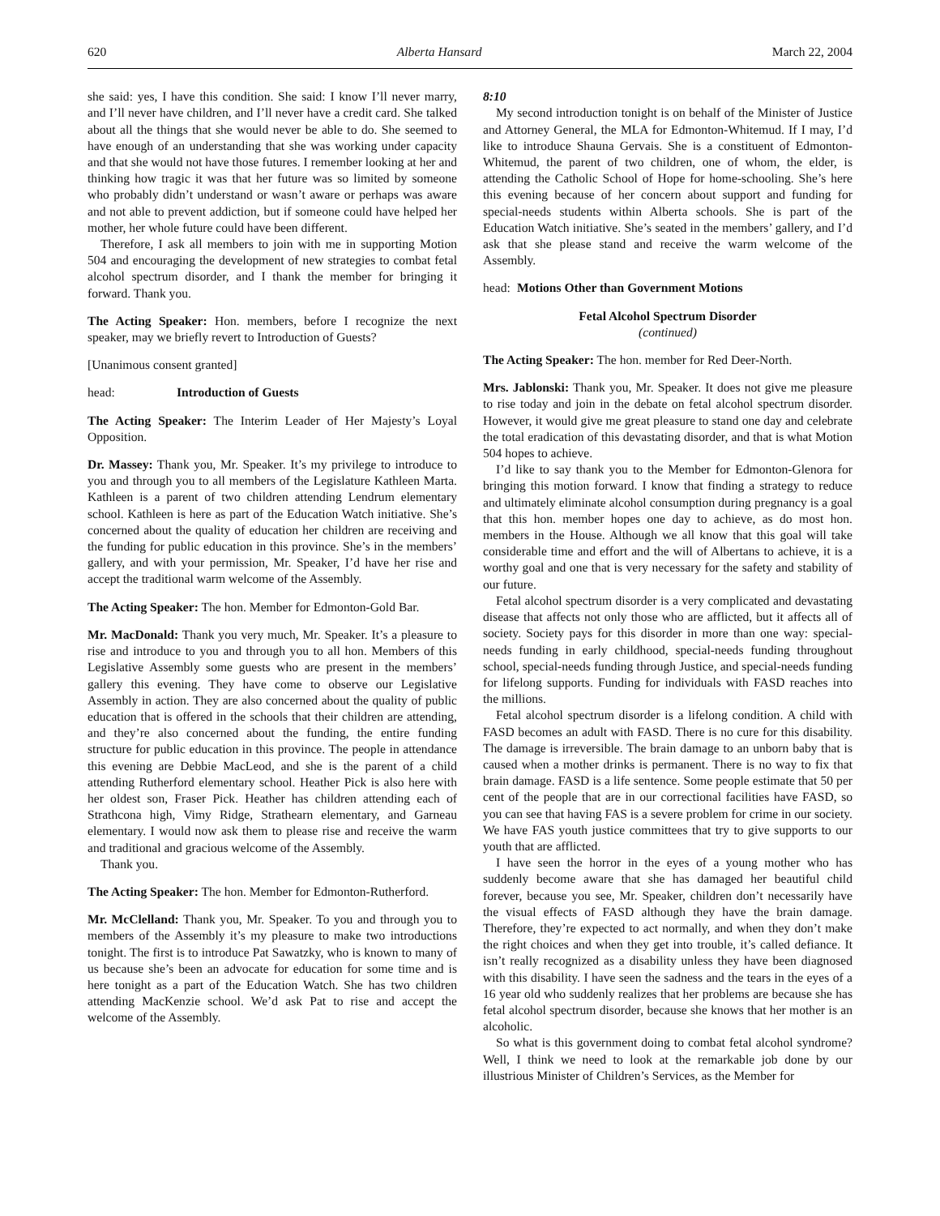620 Alberta Hansard March 22, 2004
she said: yes, I have this condition. She said: I know I’ll never marry, and I’ll never have children, and I’ll never have a credit card. She talked about all the things that she would never be able to do. She seemed to have enough of an understanding that she was working under capacity and that she would not have those futures. I remember looking at her and thinking how tragic it was that her future was so limited by someone who probably didn’t understand or wasn’t aware or perhaps was aware and not able to prevent addiction, but if someone could have helped her mother, her whole future could have been different.
Therefore, I ask all members to join with me in supporting Motion 504 and encouraging the development of new strategies to combat fetal alcohol spectrum disorder, and I thank the member for bringing it forward. Thank you.
The Acting Speaker: Hon. members, before I recognize the next speaker, may we briefly revert to Introduction of Guests?
[Unanimous consent granted]
head: Introduction of Guests
The Acting Speaker: The Interim Leader of Her Majesty’s Loyal Opposition.
Dr. Massey: Thank you, Mr. Speaker. It’s my privilege to introduce to you and through you to all members of the Legislature Kathleen Marta. Kathleen is a parent of two children attending Lendrum elementary school. Kathleen is here as part of the Education Watch initiative. She’s concerned about the quality of education her children are receiving and the funding for public education in this province. She’s in the members’ gallery, and with your permission, Mr. Speaker, I’d have her rise and accept the traditional warm welcome of the Assembly.
The Acting Speaker: The hon. Member for Edmonton-Gold Bar.
Mr. MacDonald: Thank you very much, Mr. Speaker. It’s a pleasure to rise and introduce to you and through you to all hon. Members of this Legislative Assembly some guests who are present in the members’ gallery this evening. They have come to observe our Legislative Assembly in action. They are also concerned about the quality of public education that is offered in the schools that their children are attending, and they’re also concerned about the funding, the entire funding structure for public education in this province. The people in attendance this evening are Debbie MacLeod, and she is the parent of a child attending Rutherford elementary school. Heather Pick is also here with her oldest son, Fraser Pick. Heather has children attending each of Strathcona high, Vimy Ridge, Strathearn elementary, and Garneau elementary. I would now ask them to please rise and receive the warm and traditional and gracious welcome of the Assembly.
Thank you.
The Acting Speaker: The hon. Member for Edmonton-Rutherford.
Mr. McClelland: Thank you, Mr. Speaker. To you and through you to members of the Assembly it’s my pleasure to make two introductions tonight. The first is to introduce Pat Sawatzky, who is known to many of us because she’s been an advocate for education for some time and is here tonight as a part of the Education Watch. She has two children attending MacKenzie school. We’d ask Pat to rise and accept the welcome of the Assembly.
8:10
My second introduction tonight is on behalf of the Minister of Justice and Attorney General, the MLA for Edmonton-Whitemud. If I may, I’d like to introduce Shauna Gervais. She is a constituent of Edmonton-Whitemud, the parent of two children, one of whom, the elder, is attending the Catholic School of Hope for home-schooling. She’s here this evening because of her concern about support and funding for special-needs students within Alberta schools. She is part of the Education Watch initiative. She’s seated in the members’ gallery, and I’d ask that she please stand and receive the warm welcome of the Assembly.
head: Motions Other than Government Motions
Fetal Alcohol Spectrum Disorder
(continued)
The Acting Speaker: The hon. member for Red Deer-North.
Mrs. Jablonski: Thank you, Mr. Speaker. It does not give me pleasure to rise today and join in the debate on fetal alcohol spectrum disorder. However, it would give me great pleasure to stand one day and celebrate the total eradication of this devastating disorder, and that is what Motion 504 hopes to achieve.
I’d like to say thank you to the Member for Edmonton-Glenora for bringing this motion forward. I know that finding a strategy to reduce and ultimately eliminate alcohol consumption during pregnancy is a goal that this hon. member hopes one day to achieve, as do most hon. members in the House. Although we all know that this goal will take considerable time and effort and the will of Albertans to achieve, it is a worthy goal and one that is very necessary for the safety and stability of our future.
Fetal alcohol spectrum disorder is a very complicated and devastating disease that affects not only those who are afflicted, but it affects all of society. Society pays for this disorder in more than one way: special-needs funding in early childhood, special-needs funding throughout school, special-needs funding through Justice, and special-needs funding for lifelong supports. Funding for individuals with FASD reaches into the millions.
Fetal alcohol spectrum disorder is a lifelong condition. A child with FASD becomes an adult with FASD. There is no cure for this disability. The damage is irreversible. The brain damage to an unborn baby that is caused when a mother drinks is permanent. There is no way to fix that brain damage. FASD is a life sentence. Some people estimate that 50 per cent of the people that are in our correctional facilities have FASD, so you can see that having FAS is a severe problem for crime in our society. We have FAS youth justice committees that try to give supports to our youth that are afflicted.
I have seen the horror in the eyes of a young mother who has suddenly become aware that she has damaged her beautiful child forever, because you see, Mr. Speaker, children don’t necessarily have the visual effects of FASD although they have the brain damage. Therefore, they’re expected to act normally, and when they don’t make the right choices and when they get into trouble, it’s called defiance. It isn’t really recognized as a disability unless they have been diagnosed with this disability. I have seen the sadness and the tears in the eyes of a 16 year old who suddenly realizes that her problems are because she has fetal alcohol spectrum disorder, because she knows that her mother is an alcoholic.
So what is this government doing to combat fetal alcohol syndrome? Well, I think we need to look at the remarkable job done by our illustrious Minister of Children’s Services, as the Member for